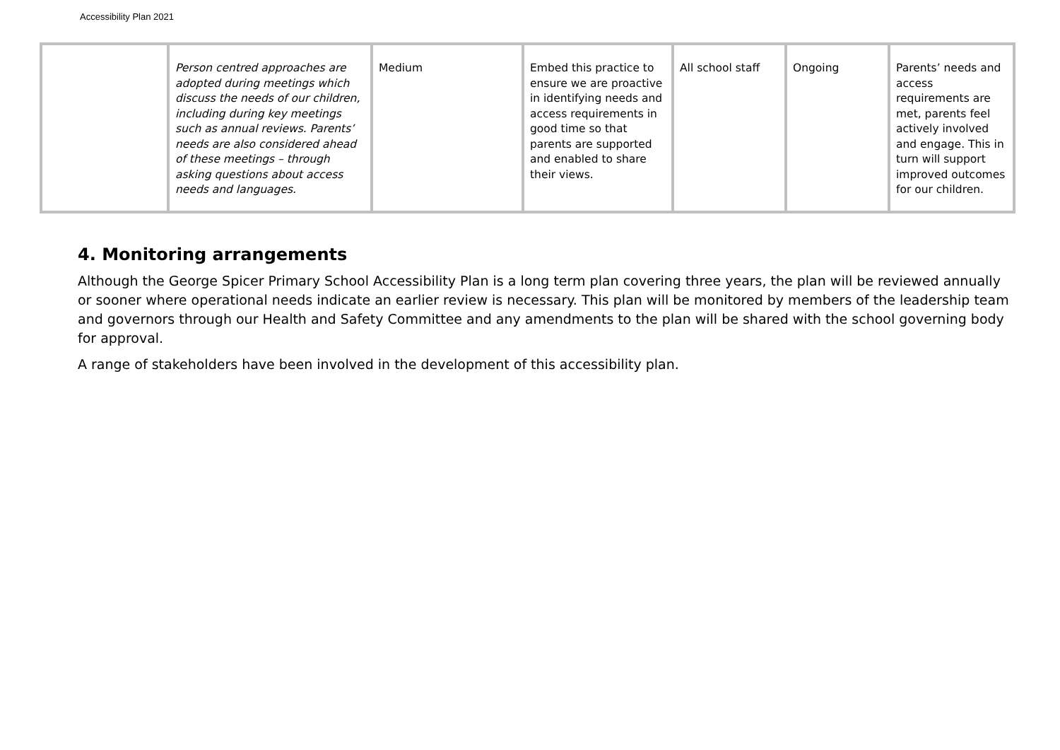Accessibility Plan 2021
| | Person centred approaches are adopted during meetings which discuss the needs of our children, including during key meetings such as annual reviews. Parents’ needs are also considered ahead of these meetings – through asking questions about access needs and languages. | Medium | Embed this practice to ensure we are proactive in identifying needs and access requirements in good time so that parents are supported and enabled to share their views. | All school staff | Ongoing | Parents’ needs and access requirements are met, parents feel actively involved and engage. This in turn will support improved outcomes for our children. |
4. Monitoring arrangements
Although the George Spicer Primary School Accessibility Plan is a long term plan covering three years, the plan will be reviewed annually or sooner where operational needs indicate an earlier review is necessary. This plan will be monitored by members of the leadership team and governors through our Health and Safety Committee and any amendments to the plan will be shared with the school governing body for approval.
A range of stakeholders have been involved in the development of this accessibility plan.